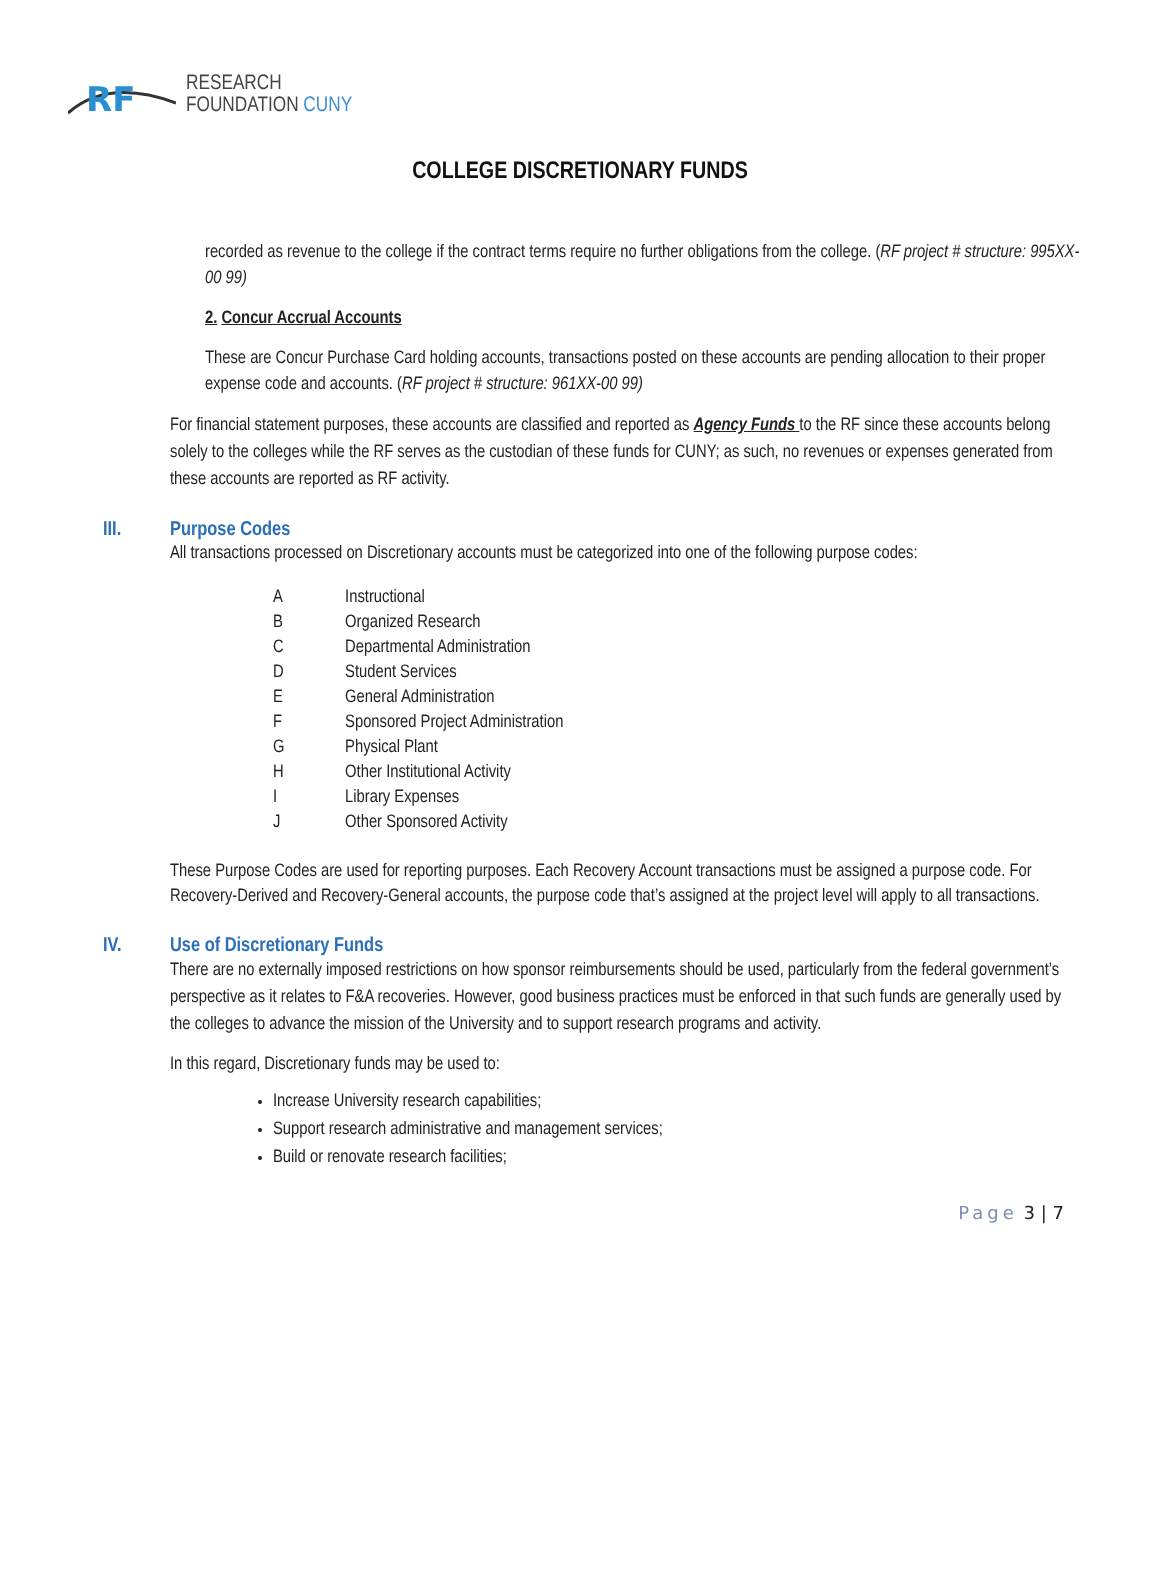RF
RESEARCH
FOUNDATION CUNY
COLLEGE DISCRETIONARY FUNDS
recorded as revenue to the college if the contract terms require no further obligations from the college. (RF project # structure: 995XX-00 99)
2. Concur Accrual Accounts
These are Concur Purchase Card holding accounts, transactions posted on these accounts are pending allocation to their proper expense code and accounts. (RF project # structure: 961XX-00 99)
For financial statement purposes, these accounts are classified and reported as Agency Funds to the RF since these accounts belong solely to the colleges while the RF serves as the custodian of these funds for CUNY; as such, no revenues or expenses generated from these accounts are reported as RF activity.
III. Purpose Codes
All transactions processed on Discretionary accounts must be categorized into one of the following purpose codes:
A Instructional
B Organized Research
C Departmental Administration
D Student Services
E General Administration
F Sponsored Project Administration
G Physical Plant
H Other Institutional Activity
I Library Expenses
J Other Sponsored Activity
These Purpose Codes are used for reporting purposes. Each Recovery Account transactions must be assigned a purpose code. For Recovery-Derived and Recovery-General accounts, the purpose code that’s assigned at the project level will apply to all transactions.
IV. Use of Discretionary Funds
There are no externally imposed restrictions on how sponsor reimbursements should be used, particularly from the federal government’s perspective as it relates to F&A recoveries. However, good business practices must be enforced in that such funds are generally used by the colleges to advance the mission of the University and to support research programs and activity.
In this regard, Discretionary funds may be used to:
Increase University research capabilities;
Support research administrative and management services;
Build or renovate research facilities;
Page 3 | 7